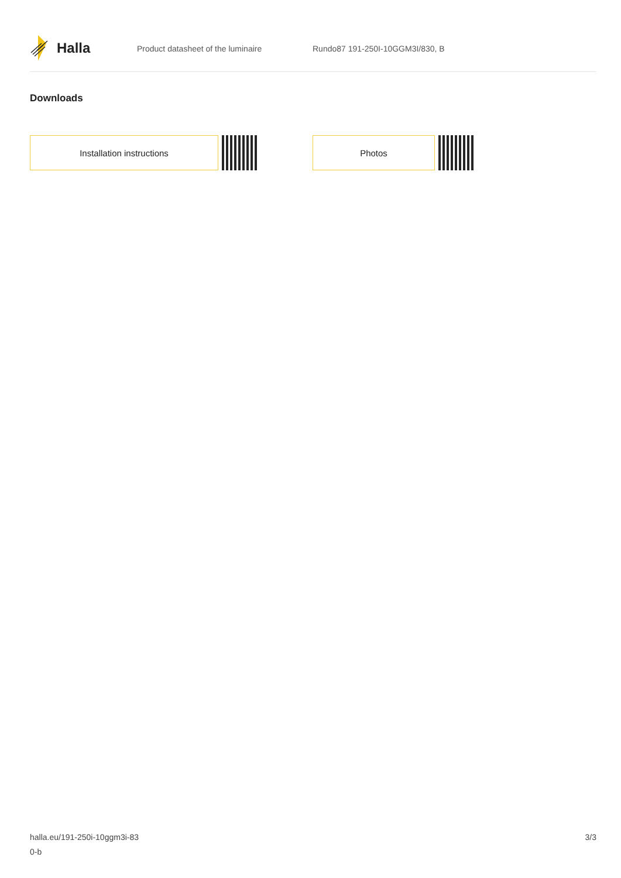Halla
Product datasheet of the luminaire Rundo87 191-250I-10GGM3I/830, B
Downloads
Installation instructions Photos
halla.eu/191-250i-10ggm3i-83
0-b
3/3